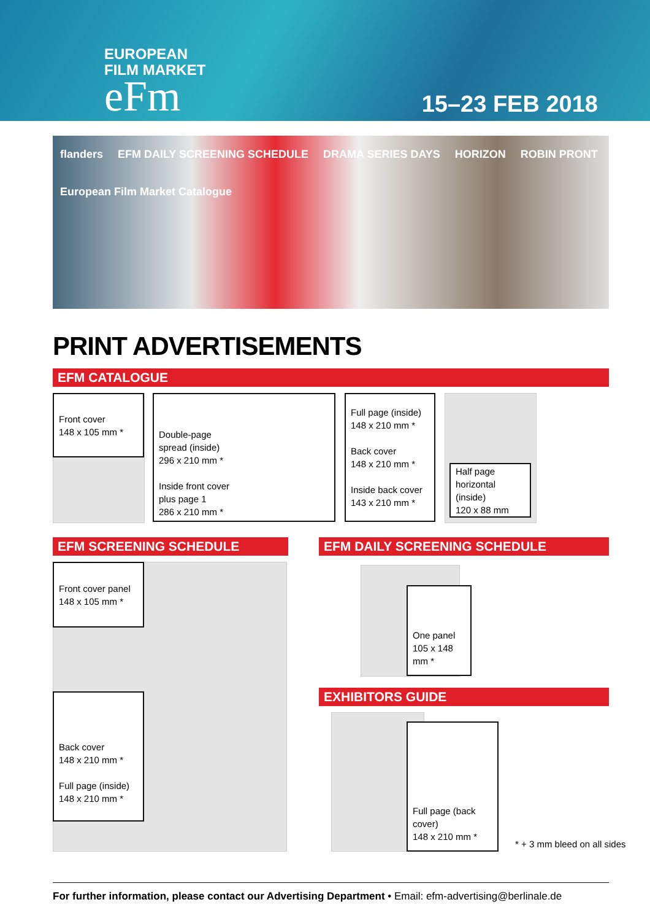EUROPEAN
FILM MARKET
eFm
15–23 FEB 2018
flanders EFM DAILY SCREENING SCHEDULE DRAMA SERIES DAYS HORIZON ROBIN PRONT European Film Market Catalogue
PRINT ADVERTISEMENTS
EFM CATALOGUE
Front cover
148 x 105 mm *
Double-page
spread (inside)
296 x 210 mm *
Inside front cover
plus page 1
286 x 210 mm *
Full page (inside)
148 x 210 mm *
Back cover
148 x 210 mm *
Inside back cover
143 x 210 mm *
Half page
horizontal (inside)
120 x 88 mm
EFM SCREENING SCHEDULE EFM DAILY SCREENING SCHEDULE
Front cover panel
148 x 105 mm *
Back cover
148 x 210 mm *
Full page (inside)
148 x 210 mm *
One panel
105 x 148 mm *
EXHIBITORS GUIDE
Full page (back cover)
148 x 210 mm *
* + 3 mm bleed on all sides
For further information, please contact our Advertising Department • Email: efm-advertising@berlinale.de